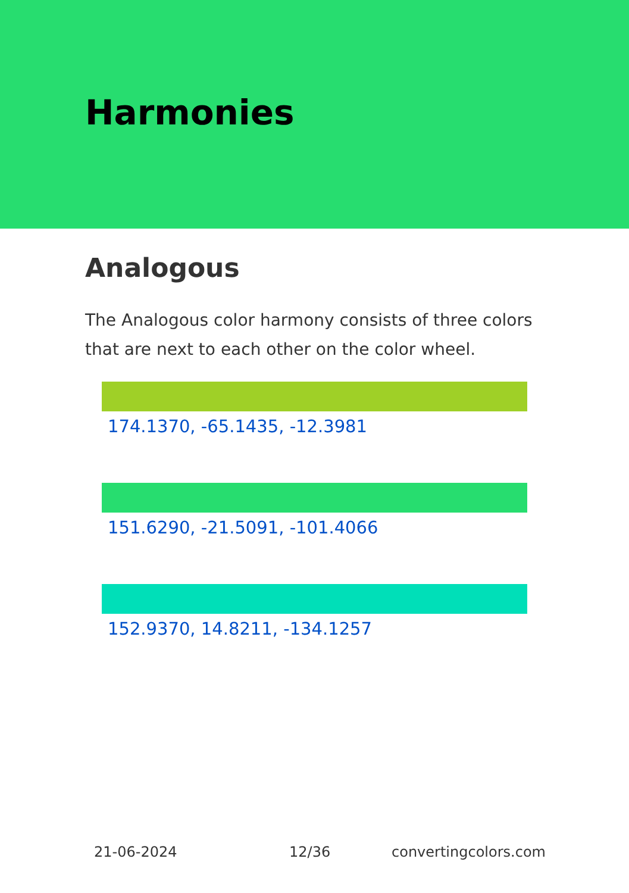Harmonies
Analogous
The Analogous color harmony consists of three colors that are next to each other on the color wheel.
174.1370, -65.1435, -12.3981
151.6290, -21.5091, -101.4066
152.9370, 14.8211, -134.1257
21-06-2024 12/36 convertingcolors.com